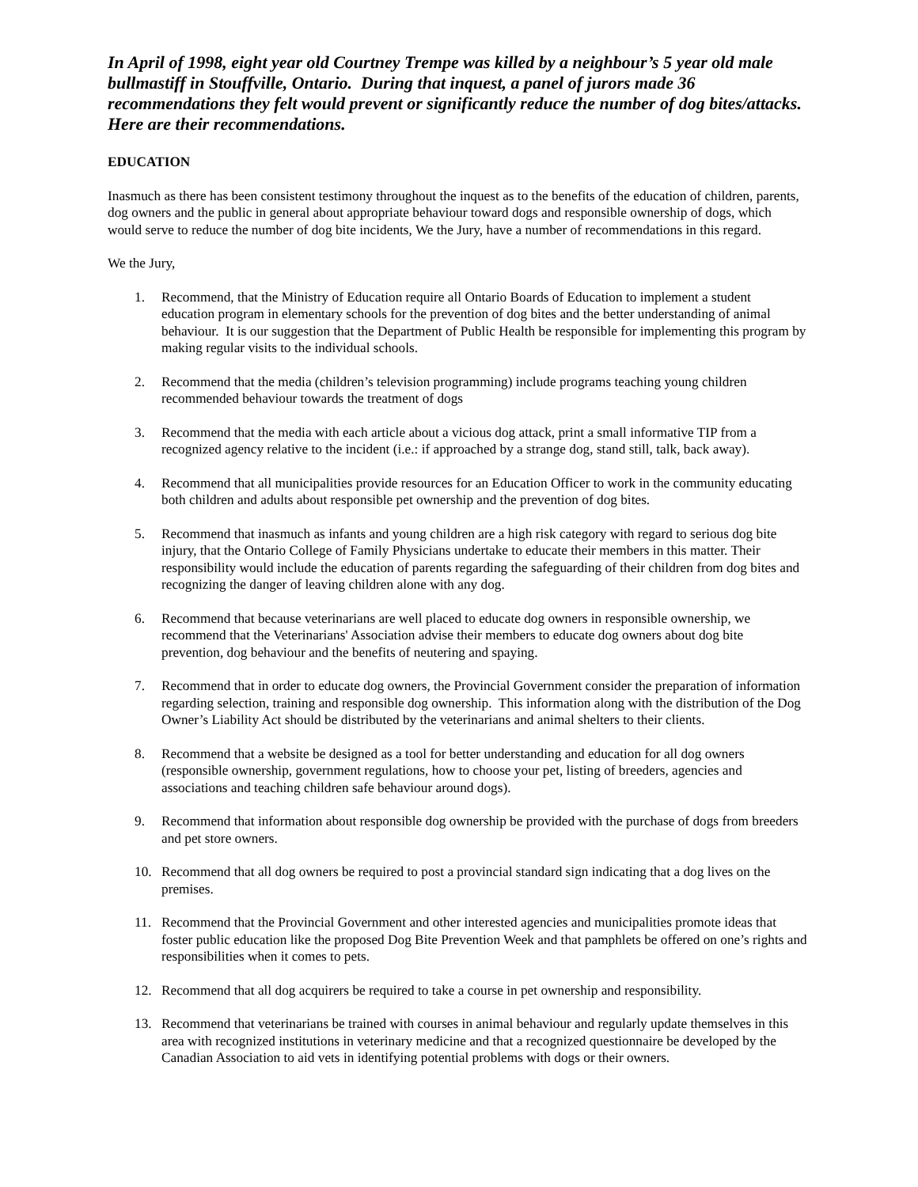In April of 1998, eight year old Courtney Trempe was killed by a neighbour’s 5 year old male bullmastiff in Stouffville, Ontario. During that inquest, a panel of jurors made 36 recommendations they felt would prevent or significantly reduce the number of dog bites/attacks. Here are their recommendations.
EDUCATION
Inasmuch as there has been consistent testimony throughout the inquest as to the benefits of the education of children, parents, dog owners and the public in general about appropriate behaviour toward dogs and responsible ownership of dogs, which would serve to reduce the number of dog bite incidents, We the Jury, have a number of recommendations in this regard.
We the Jury,
1. Recommend, that the Ministry of Education require all Ontario Boards of Education to implement a student education program in elementary schools for the prevention of dog bites and the better understanding of animal behaviour. It is our suggestion that the Department of Public Health be responsible for implementing this program by making regular visits to the individual schools.
2. Recommend that the media (children’s television programming) include programs teaching young children recommended behaviour towards the treatment of dogs
3. Recommend that the media with each article about a vicious dog attack, print a small informative TIP from a recognized agency relative to the incident (i.e.: if approached by a strange dog, stand still, talk, back away).
4. Recommend that all municipalities provide resources for an Education Officer to work in the community educating both children and adults about responsible pet ownership and the prevention of dog bites.
5. Recommend that inasmuch as infants and young children are a high risk category with regard to serious dog bite injury, that the Ontario College of Family Physicians undertake to educate their members in this matter. Their responsibility would include the education of parents regarding the safeguarding of their children from dog bites and recognizing the danger of leaving children alone with any dog.
6. Recommend that because veterinarians are well placed to educate dog owners in responsible ownership, we recommend that the Veterinarians' Association advise their members to educate dog owners about dog bite prevention, dog behaviour and the benefits of neutering and spaying.
7. Recommend that in order to educate dog owners, the Provincial Government consider the preparation of information regarding selection, training and responsible dog ownership. This information along with the distribution of the Dog Owner’s Liability Act should be distributed by the veterinarians and animal shelters to their clients.
8. Recommend that a website be designed as a tool for better understanding and education for all dog owners (responsible ownership, government regulations, how to choose your pet, listing of breeders, agencies and associations and teaching children safe behaviour around dogs).
9. Recommend that information about responsible dog ownership be provided with the purchase of dogs from breeders and pet store owners.
10. Recommend that all dog owners be required to post a provincial standard sign indicating that a dog lives on the premises.
11. Recommend that the Provincial Government and other interested agencies and municipalities promote ideas that foster public education like the proposed Dog Bite Prevention Week and that pamphlets be offered on one’s rights and responsibilities when it comes to pets.
12. Recommend that all dog acquirers be required to take a course in pet ownership and responsibility.
13. Recommend that veterinarians be trained with courses in animal behaviour and regularly update themselves in this area with recognized institutions in veterinary medicine and that a recognized questionnaire be developed by the Canadian Association to aid vets in identifying potential problems with dogs or their owners.